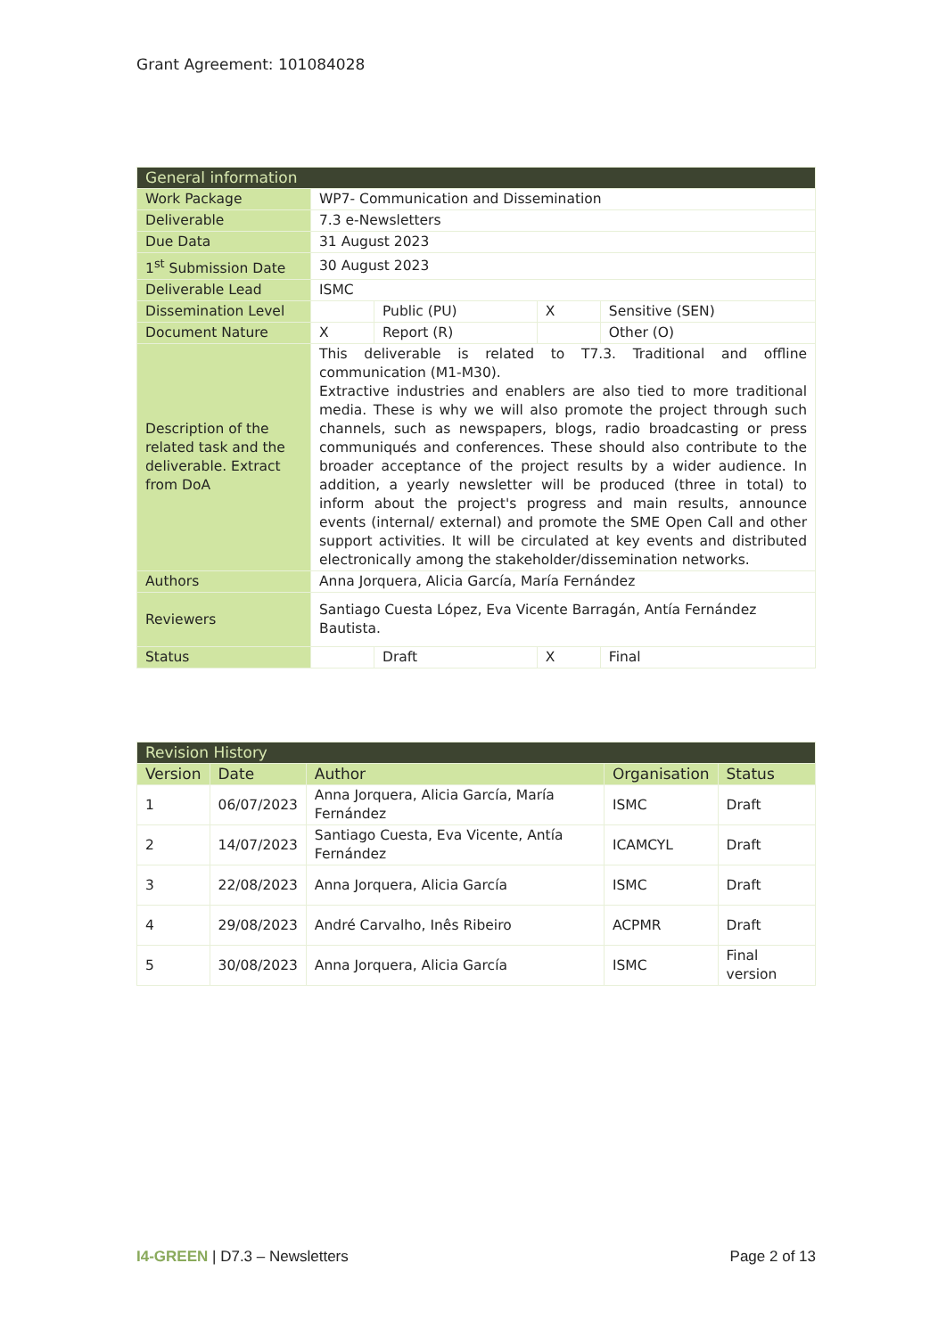Grant Agreement: 101084028
| General information | | | | |
| --- | --- | --- | --- | --- |
| Work Package | WP7- Communication and Dissemination | | | |
| Deliverable | 7.3 e-Newsletters | | | |
| Due Data | 31 August 2023 | | | |
| 1<sup>st</sup> Submission Date | 30 August 2023 | | | |
| Deliverable Lead | ISMC | | | |
| Dissemination Level | | Public (PU) | X | Sensitive (SEN) |
| Document Nature | X | Report (R) | | Other (O) |
| Description of the related task and the deliverable. Extract from DoA | This deliverable is related to T7.3. Traditional and offline communication (M1-M30). Extractive industries and enablers are also tied to more traditional media. These is why we will also promote the project through such channels, such as newspapers, blogs, radio broadcasting or press communiqués and conferences. These should also contribute to the broader acceptance of the project results by a wider audience. In addition, a yearly newsletter will be produced (three in total) to inform about the project's progress and main results, announce events (internal/ external) and promote the SME Open Call and other support activities. It will be circulated at key events and distributed electronically among the stakeholder/dissemination networks. | | | |
| Authors | Anna Jorquera, Alicia García, María Fernández | | | |
| Reviewers | Santiago Cuesta López, Eva Vicente Barragán, Antía Fernández Bautista. | | | |
| Status | | Draft | X | Final |
| Revision History | | | | |
| --- | --- | --- | --- | --- |
| Version | Date | Author | Organisation | Status |
| 1 | 06/07/2023 | Anna Jorquera, Alicia García, María Fernández | ISMC | Draft |
| 2 | 14/07/2023 | Santiago Cuesta, Eva Vicente, Antía Fernández | ICAMCYL | Draft |
| 3 | 22/08/2023 | Anna Jorquera, Alicia García | ISMC | Draft |
| 4 | 29/08/2023 | André Carvalho, Inês Ribeiro | ACPMR | Draft |
| 5 | 30/08/2023 | Anna Jorquera, Alicia García | ISMC | Final version |
I4-GREEN | D7.3 – Newsletters Page 2 of 13